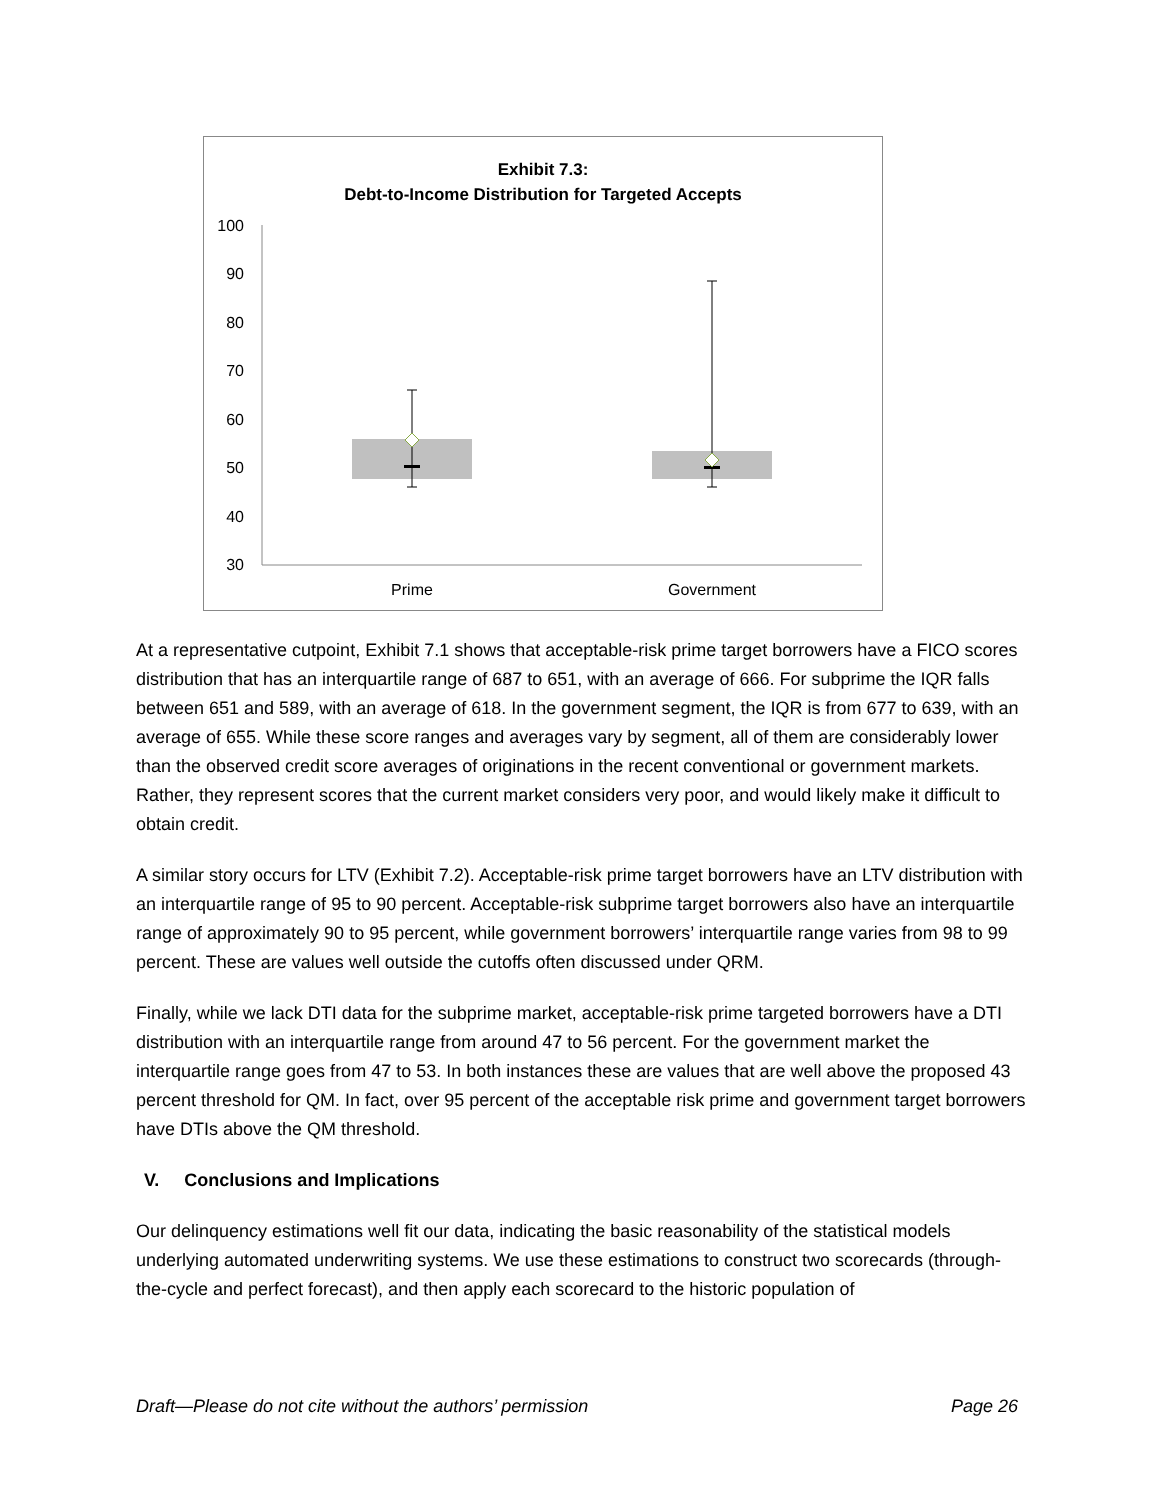Exhibit 7.3:
Debt-to-Income Distribution for Targeted Accepts
100
90
80
70
60
50
40
30
Prime
Government
At a representative cutpoint, Exhibit 7.1 shows that acceptable-risk prime target borrowers have a FICO scores distribution that has an interquartile range of 687 to 651, with an average of 666. For subprime the IQR falls between 651 and 589, with an average of 618. In the government segment, the IQR is from 677 to 639, with an average of 655. While these score ranges and averages vary by segment, all of them are considerably lower than the observed credit score averages of originations in the recent conventional or government markets. Rather, they represent scores that the current market considers very poor, and would likely make it difficult to obtain credit.
A similar story occurs for LTV (Exhibit 7.2). Acceptable-risk prime target borrowers have an LTV distribution with an interquartile range of 95 to 90 percent. Acceptable-risk subprime target borrowers also have an interquartile range of approximately 90 to 95 percent, while government borrowers’ interquartile range varies from 98 to 99 percent. These are values well outside the cutoffs often discussed under QRM.
Finally, while we lack DTI data for the subprime market, acceptable-risk prime targeted borrowers have a DTI distribution with an interquartile range from around 47 to 56 percent. For the government market the interquartile range goes from 47 to 53. In both instances these are values that are well above the proposed 43 percent threshold for QM. In fact, over 95 percent of the acceptable risk prime and government target borrowers have DTIs above the QM threshold.
V. Conclusions and Implications
Our delinquency estimations well fit our data, indicating the basic reasonability of the statistical models underlying automated underwriting systems. We use these estimations to construct two scorecards (through-the-cycle and perfect forecast), and then apply each scorecard to the historic population of
Draft—Please do not cite without the authors’ permission Page 26